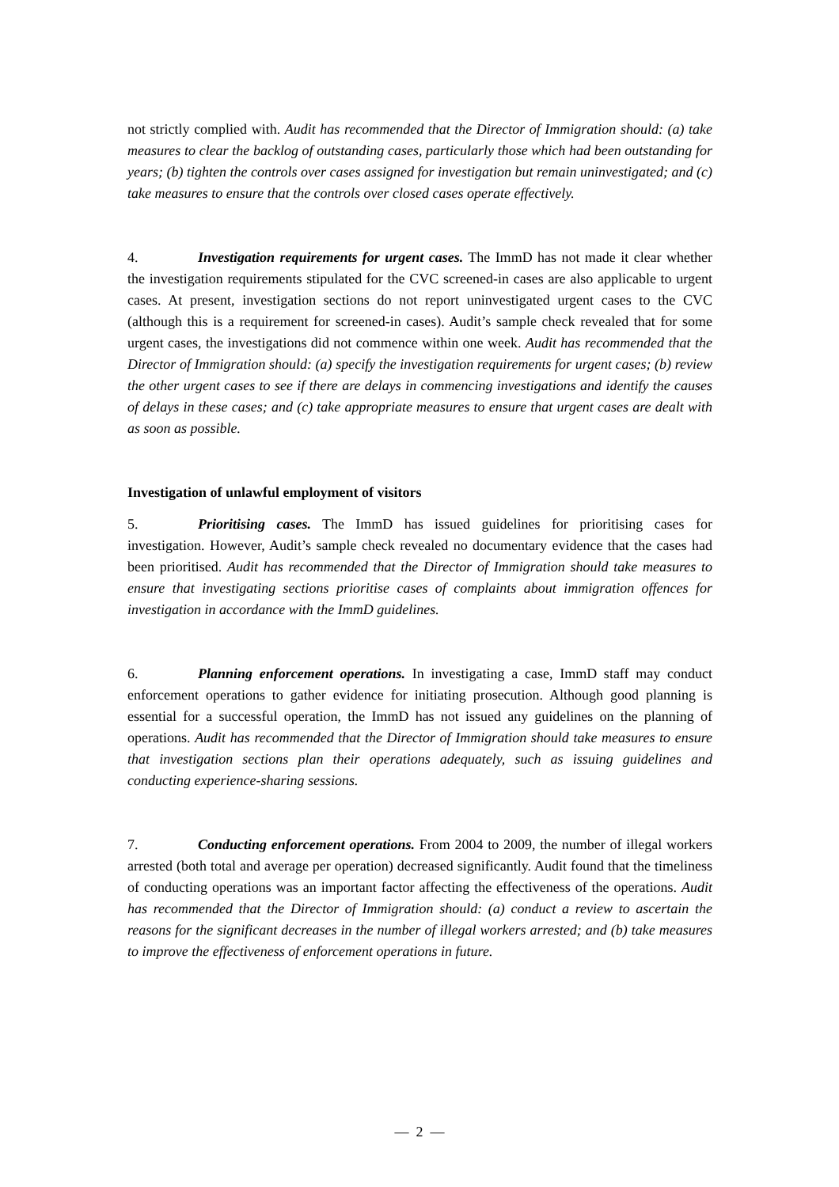not strictly complied with. Audit has recommended that the Director of Immigration should: (a) take measures to clear the backlog of outstanding cases, particularly those which had been outstanding for years; (b) tighten the controls over cases assigned for investigation but remain uninvestigated; and (c) take measures to ensure that the controls over closed cases operate effectively.
4. Investigation requirements for urgent cases. The ImmD has not made it clear whether the investigation requirements stipulated for the CVC screened-in cases are also applicable to urgent cases. At present, investigation sections do not report uninvestigated urgent cases to the CVC (although this is a requirement for screened-in cases). Audit’s sample check revealed that for some urgent cases, the investigations did not commence within one week. Audit has recommended that the Director of Immigration should: (a) specify the investigation requirements for urgent cases; (b) review the other urgent cases to see if there are delays in commencing investigations and identify the causes of delays in these cases; and (c) take appropriate measures to ensure that urgent cases are dealt with as soon as possible.
Investigation of unlawful employment of visitors
5. Prioritising cases. The ImmD has issued guidelines for prioritising cases for investigation. However, Audit’s sample check revealed no documentary evidence that the cases had been prioritised. Audit has recommended that the Director of Immigration should take measures to ensure that investigating sections prioritise cases of complaints about immigration offences for investigation in accordance with the ImmD guidelines.
6. Planning enforcement operations. In investigating a case, ImmD staff may conduct enforcement operations to gather evidence for initiating prosecution. Although good planning is essential for a successful operation, the ImmD has not issued any guidelines on the planning of operations. Audit has recommended that the Director of Immigration should take measures to ensure that investigation sections plan their operations adequately, such as issuing guidelines and conducting experience-sharing sessions.
7. Conducting enforcement operations. From 2004 to 2009, the number of illegal workers arrested (both total and average per operation) decreased significantly. Audit found that the timeliness of conducting operations was an important factor affecting the effectiveness of the operations. Audit has recommended that the Director of Immigration should: (a) conduct a review to ascertain the reasons for the significant decreases in the number of illegal workers arrested; and (b) take measures to improve the effectiveness of enforcement operations in future.
— 2 —